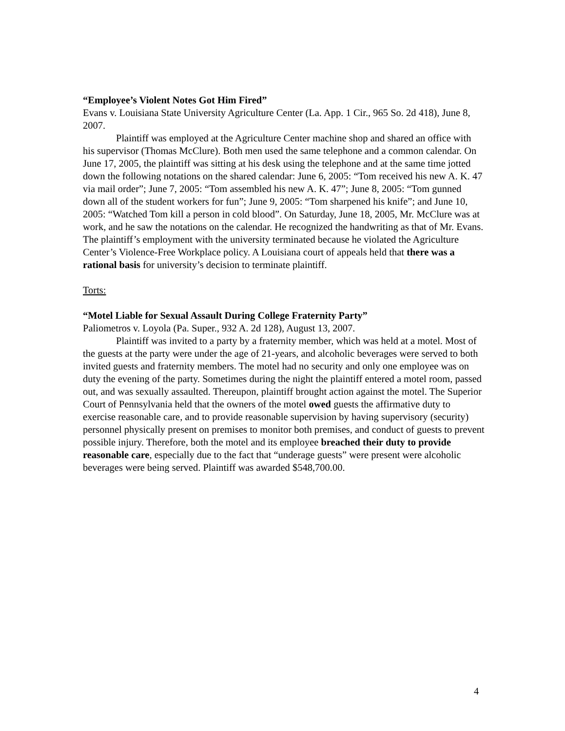“Employee’s Violent Notes Got Him Fired”
Evans v. Louisiana State University Agriculture Center (La. App. 1 Cir., 965 So. 2d 418), June 8, 2007.
Plaintiff was employed at the Agriculture Center machine shop and shared an office with his supervisor (Thomas McClure). Both men used the same telephone and a common calendar. On June 17, 2005, the plaintiff was sitting at his desk using the telephone and at the same time jotted down the following notations on the shared calendar: June 6, 2005: “Tom received his new A. K. 47 via mail order”; June 7, 2005: “Tom assembled his new A. K. 47”; June 8, 2005: “Tom gunned down all of the student workers for fun”; June 9, 2005: “Tom sharpened his knife”; and June 10, 2005: “Watched Tom kill a person in cold blood”. On Saturday, June 18, 2005, Mr. McClure was at work, and he saw the notations on the calendar. He recognized the handwriting as that of Mr. Evans. The plaintiff’s employment with the university terminated because he violated the Agriculture Center’s Violence-Free Workplace policy. A Louisiana court of appeals held that there was a rational basis for university’s decision to terminate plaintiff.
Torts:
“Motel Liable for Sexual Assault During College Fraternity Party”
Paliometros v. Loyola (Pa. Super., 932 A. 2d 128), August 13, 2007.
Plaintiff was invited to a party by a fraternity member, which was held at a motel. Most of the guests at the party were under the age of 21-years, and alcoholic beverages were served to both invited guests and fraternity members. The motel had no security and only one employee was on duty the evening of the party. Sometimes during the night the plaintiff entered a motel room, passed out, and was sexually assaulted. Thereupon, plaintiff brought action against the motel. The Superior Court of Pennsylvania held that the owners of the motel owed guests the affirmative duty to exercise reasonable care, and to provide reasonable supervision by having supervisory (security) personnel physically present on premises to monitor both premises, and conduct of guests to prevent possible injury. Therefore, both the motel and its employee breached their duty to provide reasonable care, especially due to the fact that “underage guests” were present were alcoholic beverages were being served. Plaintiff was awarded $548,700.00.
4